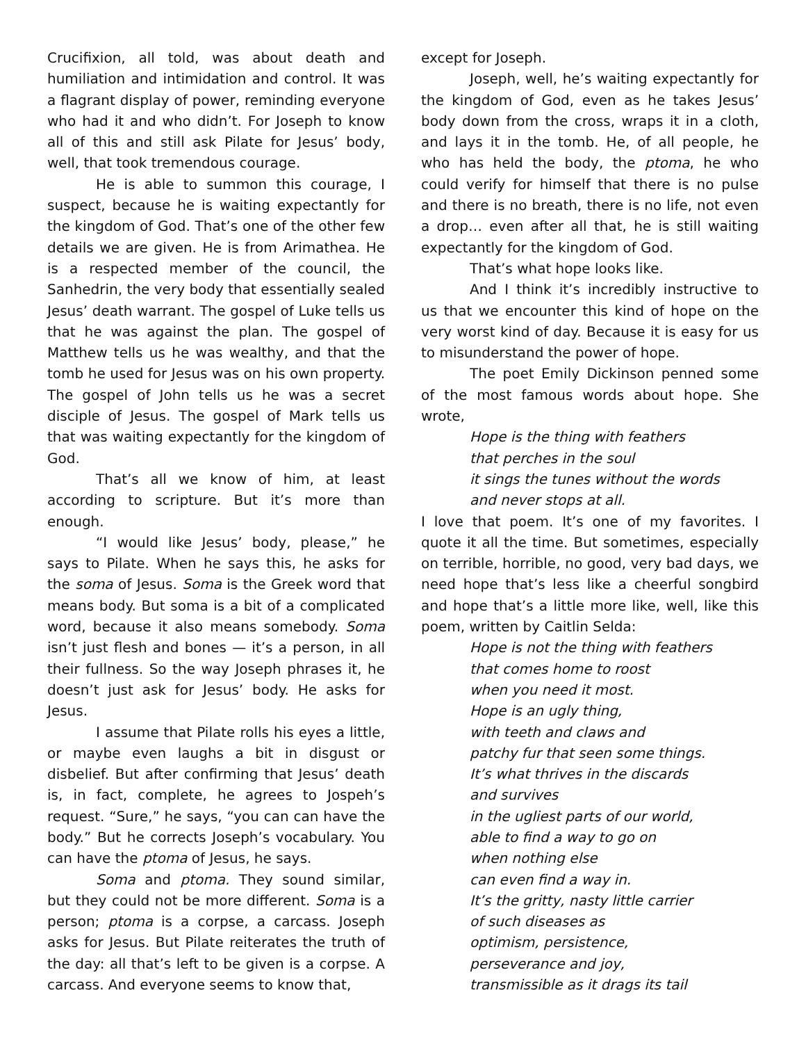Crucifixion, all told, was about death and humiliation and intimidation and control. It was a flagrant display of power, reminding everyone who had it and who didn’t. For Joseph to know all of this and still ask Pilate for Jesus’ body, well, that took tremendous courage.
He is able to summon this courage, I suspect, because he is waiting expectantly for the kingdom of God. That’s one of the other few details we are given. He is from Arimathea. He is a respected member of the council, the Sanhedrin, the very body that essentially sealed Jesus’ death warrant. The gospel of Luke tells us that he was against the plan. The gospel of Matthew tells us he was wealthy, and that the tomb he used for Jesus was on his own property. The gospel of John tells us he was a secret disciple of Jesus. The gospel of Mark tells us that was waiting expectantly for the kingdom of God.
That’s all we know of him, at least according to scripture. But it’s more than enough.
“I would like Jesus’ body, please,” he says to Pilate. When he says this, he asks for the soma of Jesus. Soma is the Greek word that means body. But soma is a bit of a complicated word, because it also means somebody. Soma isn’t just flesh and bones — it’s a person, in all their fullness. So the way Joseph phrases it, he doesn’t just ask for Jesus’ body. He asks for Jesus.
I assume that Pilate rolls his eyes a little, or maybe even laughs a bit in disgust or disbelief. But after confirming that Jesus’ death is, in fact, complete, he agrees to Jospeh’s request. “Sure,” he says, “you can can have the body.” But he corrects Joseph’s vocabulary. You can have the ptoma of Jesus, he says.
Soma and ptoma. They sound similar, but they could not be more different. Soma is a person; ptoma is a corpse, a carcass. Joseph asks for Jesus. But Pilate reiterates the truth of the day: all that’s left to be given is a corpse. A carcass. And everyone seems to know that,
except for Joseph.
Joseph, well, he’s waiting expectantly for the kingdom of God, even as he takes Jesus’ body down from the cross, wraps it in a cloth, and lays it in the tomb. He, of all people, he who has held the body, the ptoma, he who could verify for himself that there is no pulse and there is no breath, there is no life, not even a drop… even after all that, he is still waiting expectantly for the kingdom of God.
That’s what hope looks like.
And I think it’s incredibly instructive to us that we encounter this kind of hope on the very worst kind of day. Because it is easy for us to misunderstand the power of hope.
The poet Emily Dickinson penned some of the most famous words about hope. She wrote,
Hope is the thing with feathers
that perches in the soul
it sings the tunes without the words
and never stops at all.
I love that poem. It’s one of my favorites. I quote it all the time. But sometimes, especially on terrible, horrible, no good, very bad days, we need hope that’s less like a cheerful songbird and hope that’s a little more like, well, like this poem, written by Caitlin Selda:
Hope is not the thing with feathers
that comes home to roost
when you need it most.
Hope is an ugly thing,
with teeth and claws and
patchy fur that seen some things.
It’s what thrives in the discards
and survives
in the ugliest parts of our world,
able to find a way to go on
when nothing else
can even find a way in.
It’s the gritty, nasty little carrier
of such diseases as
optimism, persistence,
perseverance and joy,
transmissible as it drags its tail